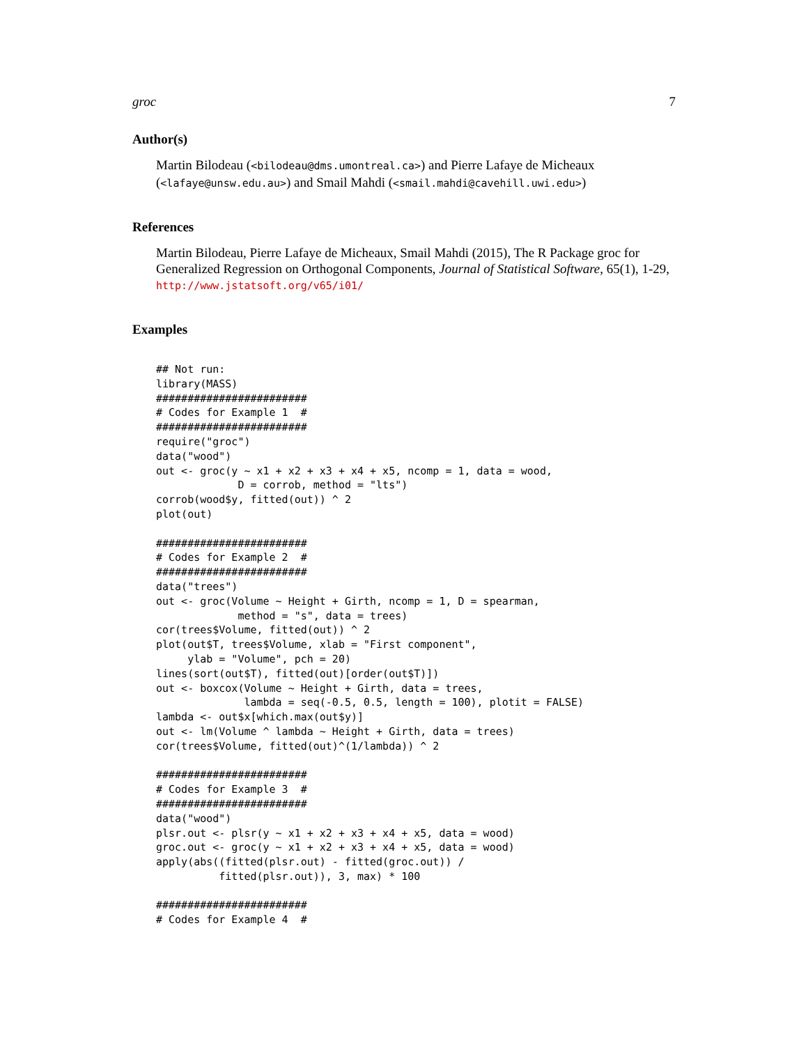groc 7
Author(s)
Martin Bilodeau (<bilodeau@dms.umontreal.ca>) and Pierre Lafaye de Micheaux (<lafaye@unsw.edu.au>) and Smail Mahdi (<smail.mahdi@cavehill.uwi.edu>)
References
Martin Bilodeau, Pierre Lafaye de Micheaux, Smail Mahdi (2015), The R Package groc for Generalized Regression on Orthogonal Components, Journal of Statistical Software, 65(1), 1-29, http://www.jstatsoft.org/v65/i01/
Examples
## Not run:
library(MASS)
########################
# Codes for Example 1  #
########################
require("groc")
data("wood")
out <- groc(y ~ x1 + x2 + x3 + x4 + x5, ncomp = 1, data = wood,
             D = corrob, method = "lts")
corrob(wood$y, fitted(out)) ^ 2
plot(out)

########################
# Codes for Example 2  #
########################
data("trees")
out <- groc(Volume ~ Height + Girth, ncomp = 1, D = spearman,
             method = "s", data = trees)
cor(trees$Volume, fitted(out)) ^ 2
plot(out$T, trees$Volume, xlab = "First component",
     ylab = "Volume", pch = 20)
lines(sort(out$T), fitted(out)[order(out$T)])
out <- boxcox(Volume ~ Height + Girth, data = trees,
              lambda = seq(-0.5, 0.5, length = 100), plotit = FALSE)
lambda <- out$x[which.max(out$y)]
out <- lm(Volume ^ lambda ~ Height + Girth, data = trees)
cor(trees$Volume, fitted(out)^(1/lambda)) ^ 2

########################
# Codes for Example 3  #
########################
data("wood")
plsr.out <- plsr(y ~ x1 + x2 + x3 + x4 + x5, data = wood)
groc.out <- groc(y ~ x1 + x2 + x3 + x4 + x5, data = wood)
apply(abs((fitted(plsr.out) - fitted(groc.out)) /
          fitted(plsr.out)), 3, max) * 100

########################
# Codes for Example 4  #